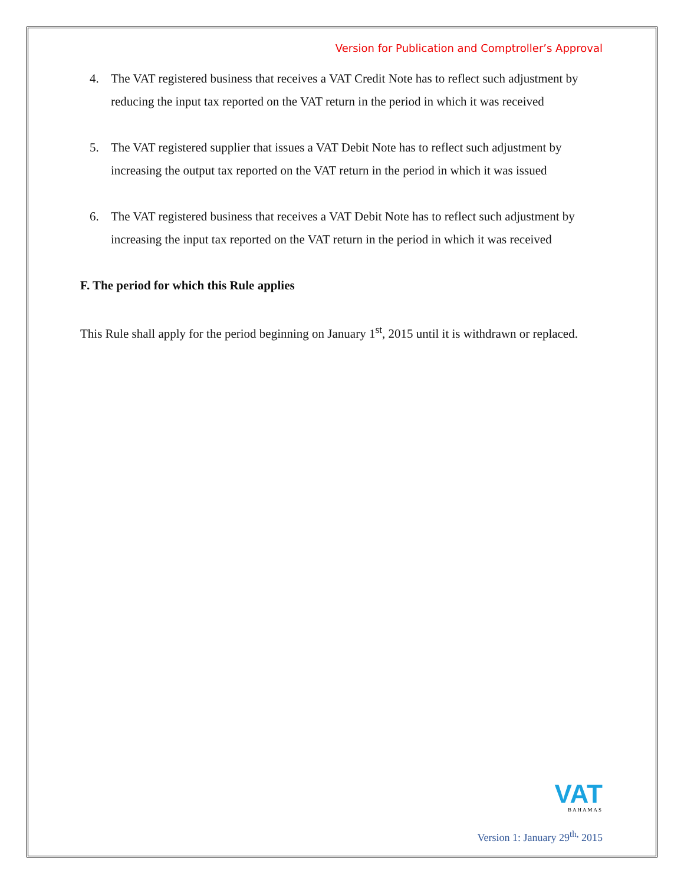Version for Publication and Comptroller’s Approval
4. The VAT registered business that receives a VAT Credit Note has to reflect such adjustment by reducing the input tax reported on the VAT return in the period in which it was received
5. The VAT registered supplier that issues a VAT Debit Note has to reflect such adjustment by increasing the output tax reported on the VAT return in the period in which it was issued
6. The VAT registered business that receives a VAT Debit Note has to reflect such adjustment by increasing the input tax reported on the VAT return in the period in which it was received
F. The period for which this Rule applies
This Rule shall apply for the period beginning on January 1<sup>st</sup>, 2015 until it is withdrawn or replaced.
VAT
BAHAMAS
Version 1: January 29<sup>th,</sup> 2015